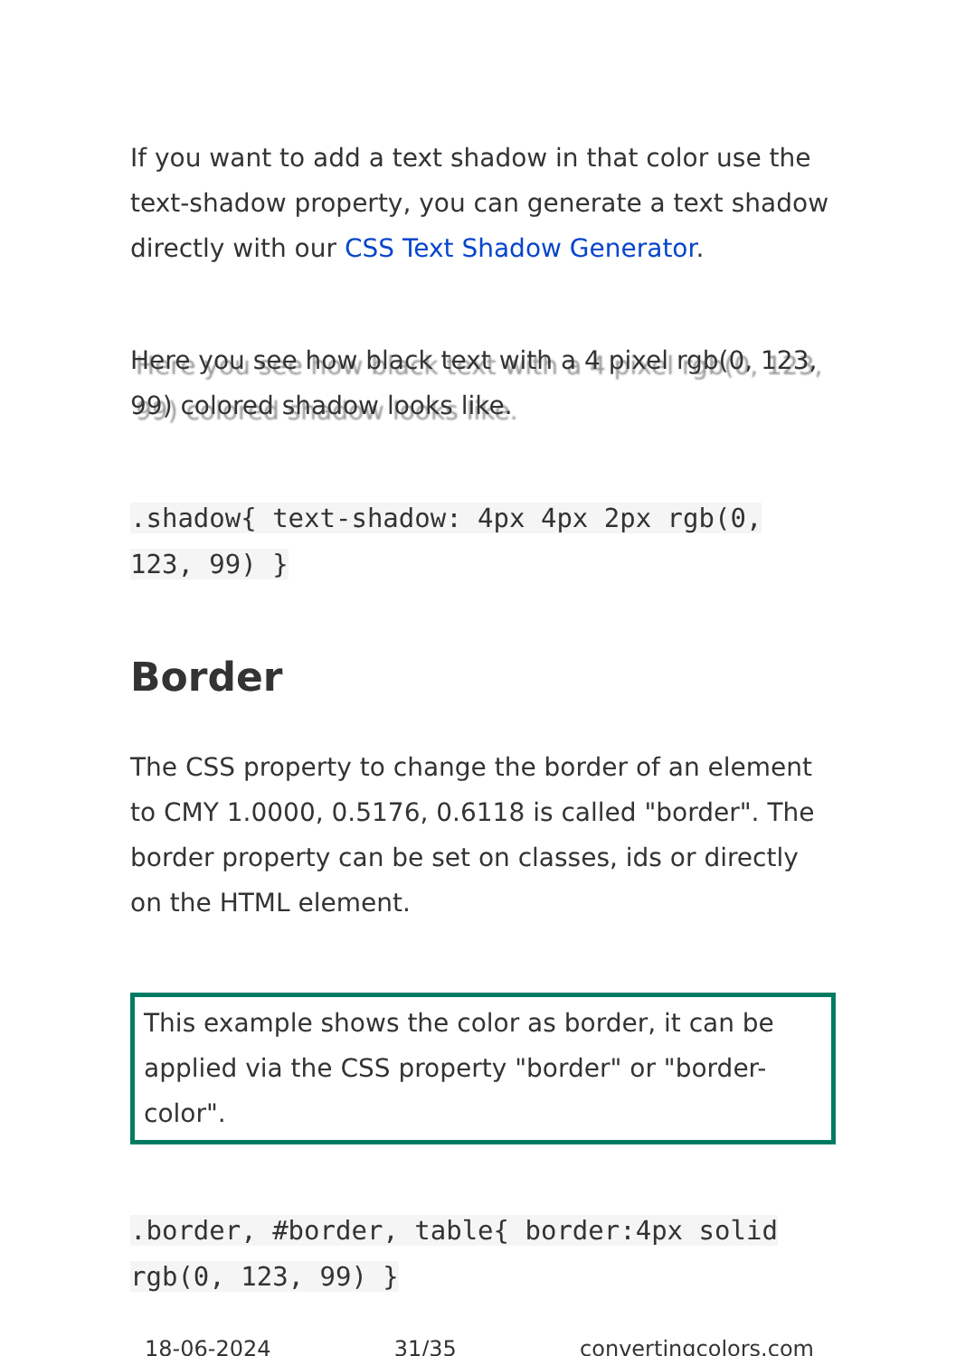If you want to add a text shadow in that color use the text-shadow property, you can generate a text shadow directly with our CSS Text Shadow Generator.
Here you see how black text with a 4 pixel rgb(0, 123, 99) colored shadow looks like.
.shadow{ text-shadow: 4px 4px 2px rgb(0, 123, 99) }
Border
The CSS property to change the border of an element to CMY 1.0000, 0.5176, 0.6118 is called "border". The border property can be set on classes, ids or directly on the HTML element.
This example shows the color as border, it can be applied via the CSS property "border" or "border-color".
.border, #border, table{ border:4px solid rgb(0, 123, 99) }
18-06-2024 31/35 convertingcolors.com